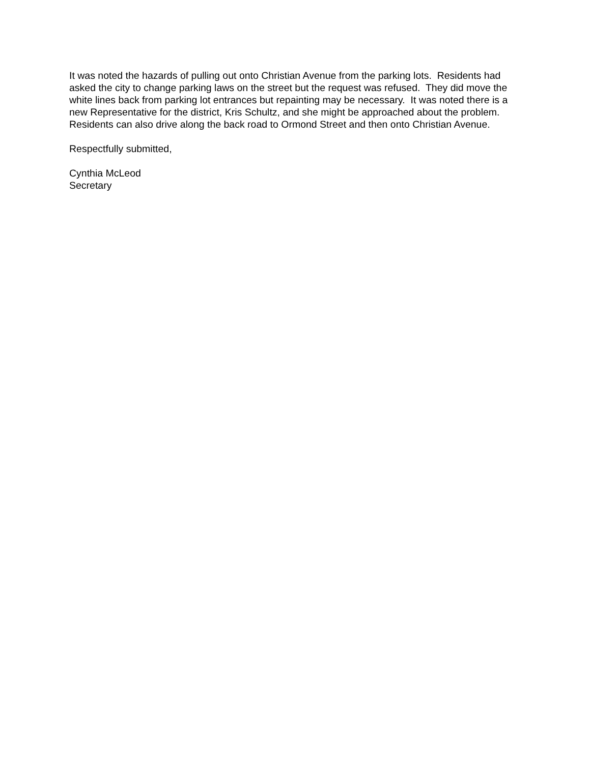It was noted the hazards of pulling out onto Christian Avenue from the parking lots. Residents had asked the city to change parking laws on the street but the request was refused. They did move the white lines back from parking lot entrances but repainting may be necessary. It was noted there is a new Representative for the district, Kris Schultz, and she might be approached about the problem. Residents can also drive along the back road to Ormond Street and then onto Christian Avenue.
Respectfully submitted,
Cynthia McLeod
Secretary